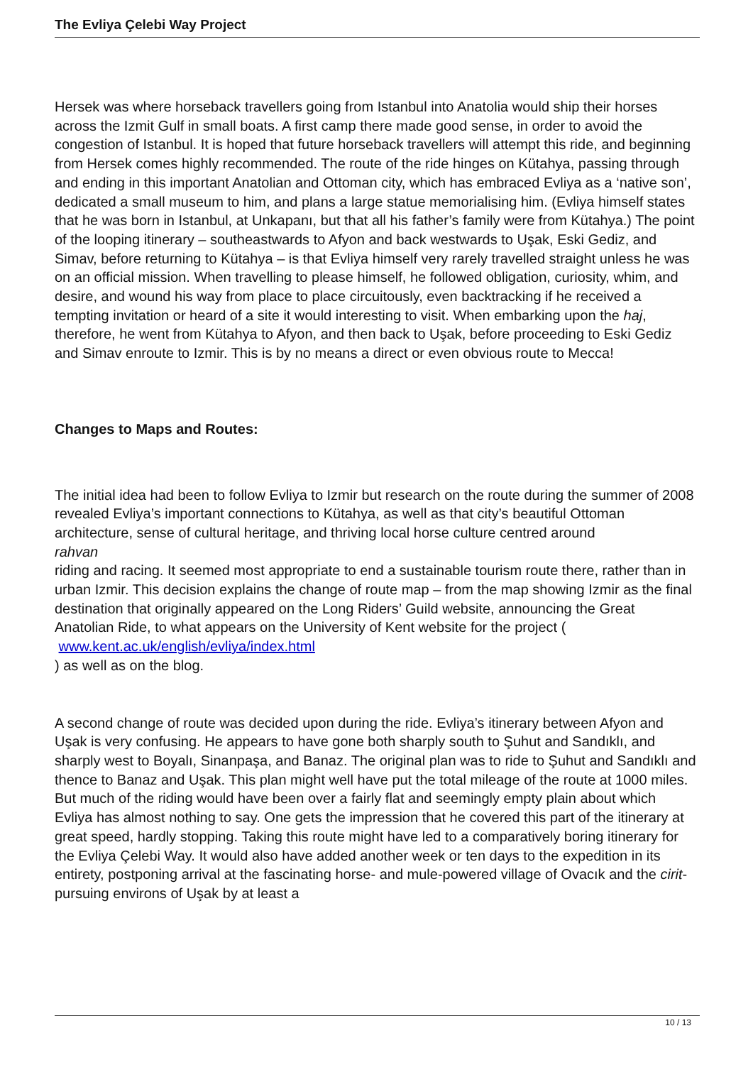The Evliya Çelebi Way Project
Hersek was where horseback travellers going from Istanbul into Anatolia would ship their horses across the Izmit Gulf in small boats. A first camp there made good sense, in order to avoid the congestion of Istanbul. It is hoped that future horseback travellers will attempt this ride, and beginning from Hersek comes highly recommended. The route of the ride hinges on Kütahya, passing through and ending in this important Anatolian and Ottoman city, which has embraced Evliya as a ‘native son’, dedicated a small museum to him, and plans a large statue memorialising him. (Evliya himself states that he was born in Istanbul, at Unkapanı, but that all his father’s family were from Kütahya.) The point of the looping itinerary – southeastwards to Afyon and back westwards to Uşak, Eski Gediz, and Simav, before returning to Kütahya – is that Evliya himself very rarely travelled straight unless he was on an official mission. When travelling to please himself, he followed obligation, curiosity, whim, and desire, and wound his way from place to place circuitously, even backtracking if he received a tempting invitation or heard of a site it would interesting to visit. When embarking upon the haj, therefore, he went from Kütahya to Afyon, and then back to Uşak, before proceeding to Eski Gediz and Simav enroute to Izmir. This is by no means a direct or even obvious route to Mecca!
Changes to Maps and Routes:
The initial idea had been to follow Evliya to Izmir but research on the route during the summer of 2008 revealed Evliya’s important connections to Kütahya, as well as that city’s beautiful Ottoman architecture, sense of cultural heritage, and thriving local horse culture centred around
rahvan
riding and racing. It seemed most appropriate to end a sustainable tourism route there, rather than in urban Izmir. This decision explains the change of route map – from the map showing Izmir as the final destination that originally appeared on the Long Riders’ Guild website, announcing the Great Anatolian Ride, to what appears on the University of Kent website for the project (
www.kent.ac.uk/english/evliya/index.html
) as well as on the blog.
A second change of route was decided upon during the ride. Evliya’s itinerary between Afyon and Uşak is very confusing. He appears to have gone both sharply south to Şuhut and Sandıklı, and sharply west to Boyalı, Sinanpaşa, and Banaz. The original plan was to ride to Şuhut and Sandıklı and thence to Banaz and Uşak. This plan might well have put the total mileage of the route at 1000 miles. But much of the riding would have been over a fairly flat and seemingly empty plain about which Evliya has almost nothing to say. One gets the impression that he covered this part of the itinerary at great speed, hardly stopping. Taking this route might have led to a comparatively boring itinerary for the Evliya Çelebi Way. It would also have added another week or ten days to the expedition in its entirety, postponing arrival at the fascinating horse- and mule-powered village of Ovacık and the cirit-pursuing environs of Uşak by at least a
10 / 13